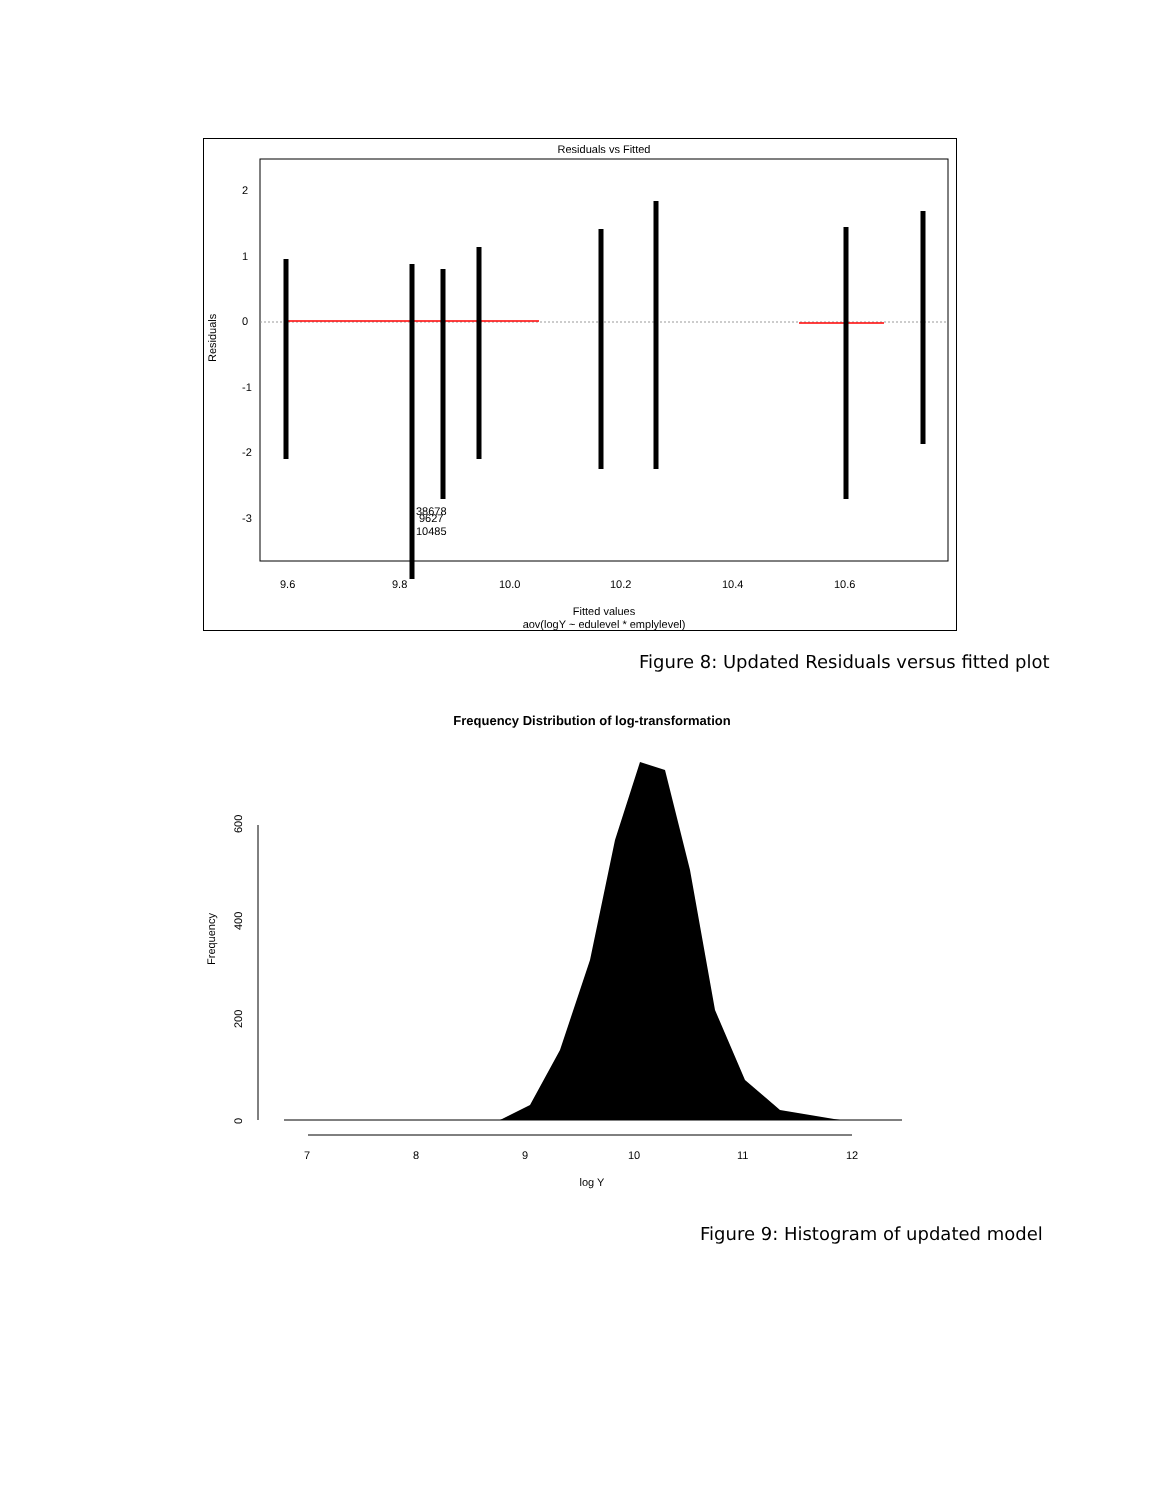Residuals vs Fitted
38678
9627
10485
Residuals
2
1
0
-1
-2
-3
9.6
9.8
10.0
10.2
10.4
10.6
Fitted values
aov(logY ~ edulevel * emplylevel)
Figure 8: Updated Residuals versus fitted plot
Frequency Distribution of log-transformation
Frequency
600
400
200
0
7
8
9
10
11
12
log Y
Figure 9: Histogram of updated model